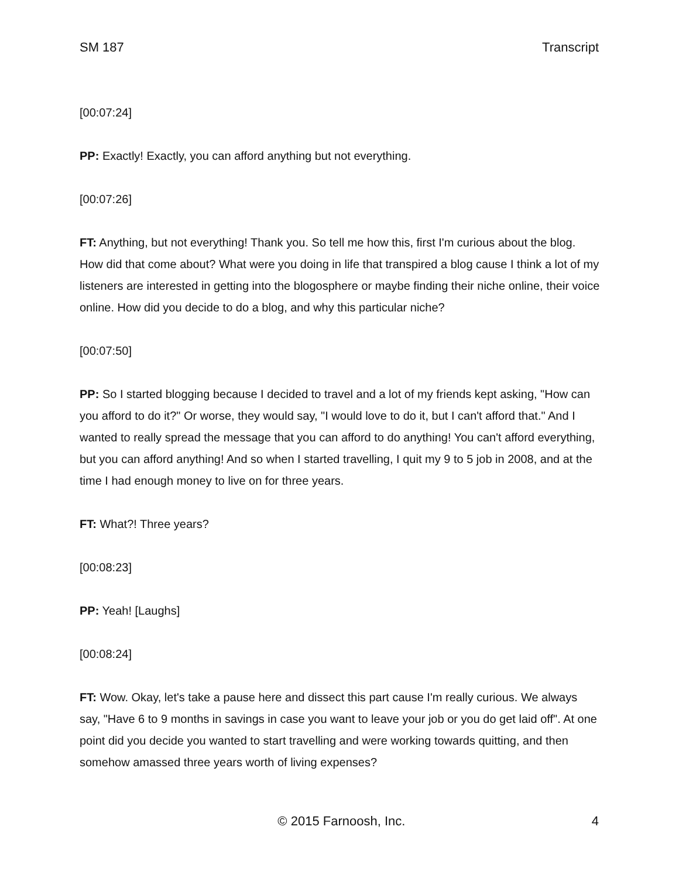SM 187 Transcript
[00:07:24]
PP: Exactly! Exactly, you can afford anything but not everything.
[00:07:26]
FT: Anything, but not everything! Thank you. So tell me how this, first I'm curious about the blog. How did that come about? What were you doing in life that transpired a blog cause I think a lot of my listeners are interested in getting into the blogosphere or maybe finding their niche online, their voice online. How did you decide to do a blog, and why this particular niche?
[00:07:50]
PP: So I started blogging because I decided to travel and a lot of my friends kept asking, "How can you afford to do it?" Or worse, they would say, "I would love to do it, but I can't afford that." And I wanted to really spread the message that you can afford to do anything! You can't afford everything, but you can afford anything! And so when I started travelling, I quit my 9 to 5 job in 2008, and at the time I had enough money to live on for three years.
FT: What?! Three years?
[00:08:23]
PP: Yeah! [Laughs]
[00:08:24]
FT: Wow. Okay, let's take a pause here and dissect this part cause I'm really curious. We always say, "Have 6 to 9 months in savings in case you want to leave your job or you do get laid off". At one point did you decide you wanted to start travelling and were working towards quitting, and then somehow amassed three years worth of living expenses?
© 2015 Farnoosh, Inc. 4